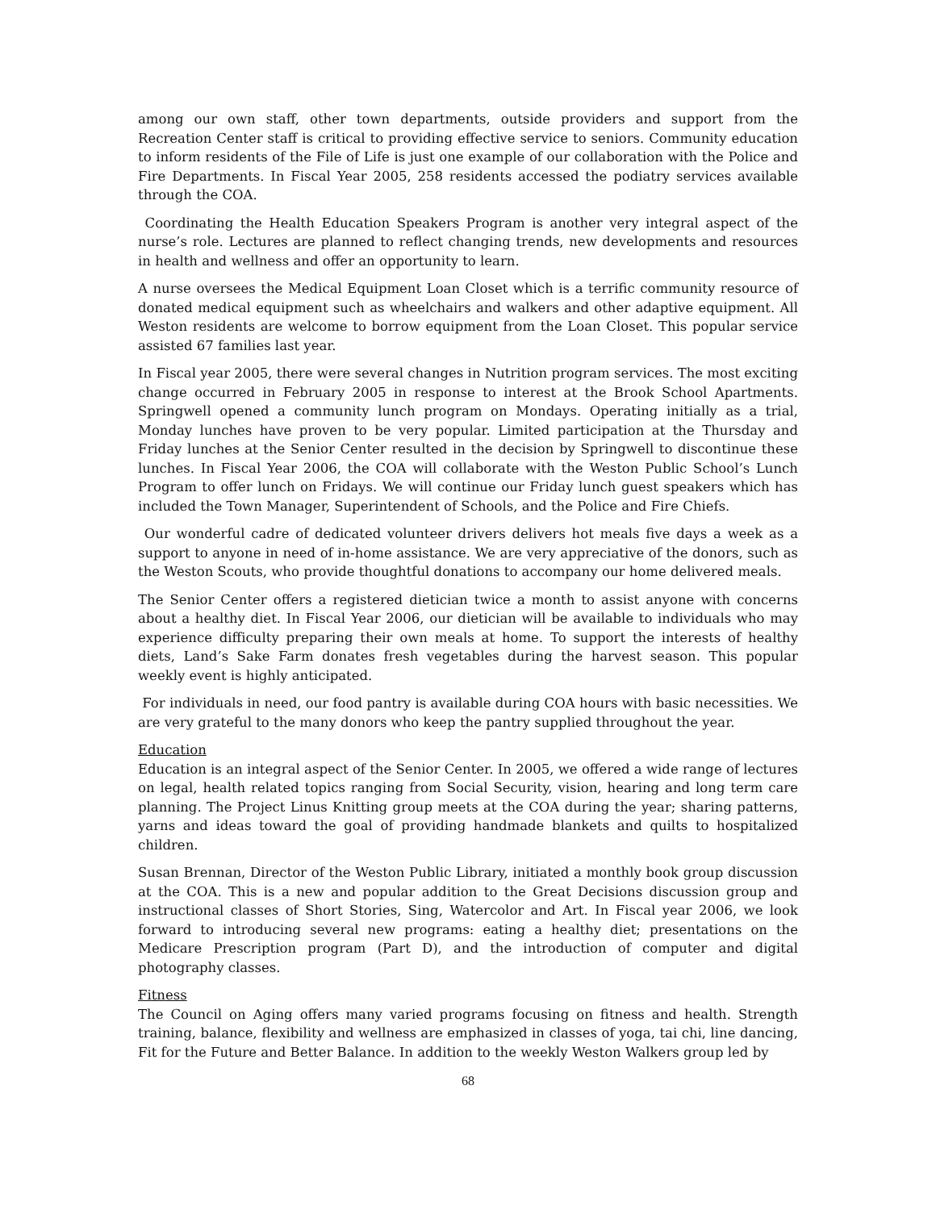among our own staff, other town departments, outside providers and support from the Recreation Center staff is critical to providing effective service to seniors. Community education to inform residents of the File of Life is just one example of our collaboration with the Police and Fire Departments. In Fiscal Year 2005, 258 residents accessed the podiatry services available through the COA.
Coordinating the Health Education Speakers Program is another very integral aspect of the nurse’s role. Lectures are planned to reflect changing trends, new developments and resources in health and wellness and offer an opportunity to learn.
A nurse oversees the Medical Equipment Loan Closet which is a terrific community resource of donated medical equipment such as wheelchairs and walkers and other adaptive equipment. All Weston residents are welcome to borrow equipment from the Loan Closet. This popular service assisted 67 families last year.
In Fiscal year 2005, there were several changes in Nutrition program services. The most exciting change occurred in February 2005 in response to interest at the Brook School Apartments. Springwell opened a community lunch program on Mondays. Operating initially as a trial, Monday lunches have proven to be very popular. Limited participation at the Thursday and Friday lunches at the Senior Center resulted in the decision by Springwell to discontinue these lunches. In Fiscal Year 2006, the COA will collaborate with the Weston Public School’s Lunch Program to offer lunch on Fridays. We will continue our Friday lunch guest speakers which has included the Town Manager, Superintendent of Schools, and the Police and Fire Chiefs.
Our wonderful cadre of dedicated volunteer drivers delivers hot meals five days a week as a support to anyone in need of in-home assistance. We are very appreciative of the donors, such as the Weston Scouts, who provide thoughtful donations to accompany our home delivered meals.
The Senior Center offers a registered dietician twice a month to assist anyone with concerns about a healthy diet. In Fiscal Year 2006, our dietician will be available to individuals who may experience difficulty preparing their own meals at home. To support the interests of healthy diets, Land’s Sake Farm donates fresh vegetables during the harvest season. This popular weekly event is highly anticipated.
For individuals in need, our food pantry is available during COA hours with basic necessities. We are very grateful to the many donors who keep the pantry supplied throughout the year.
Education
Education is an integral aspect of the Senior Center. In 2005, we offered a wide range of lectures on legal, health related topics ranging from Social Security, vision, hearing and long term care planning. The Project Linus Knitting group meets at the COA during the year; sharing patterns, yarns and ideas toward the goal of providing handmade blankets and quilts to hospitalized children.
Susan Brennan, Director of the Weston Public Library, initiated a monthly book group discussion at the COA. This is a new and popular addition to the Great Decisions discussion group and instructional classes of Short Stories, Sing, Watercolor and Art. In Fiscal year 2006, we look forward to introducing several new programs: eating a healthy diet; presentations on the Medicare Prescription program (Part D), and the introduction of computer and digital photography classes.
Fitness
The Council on Aging offers many varied programs focusing on fitness and health. Strength training, balance, flexibility and wellness are emphasized in classes of yoga, tai chi, line dancing, Fit for the Future and Better Balance. In addition to the weekly Weston Walkers group led by
68